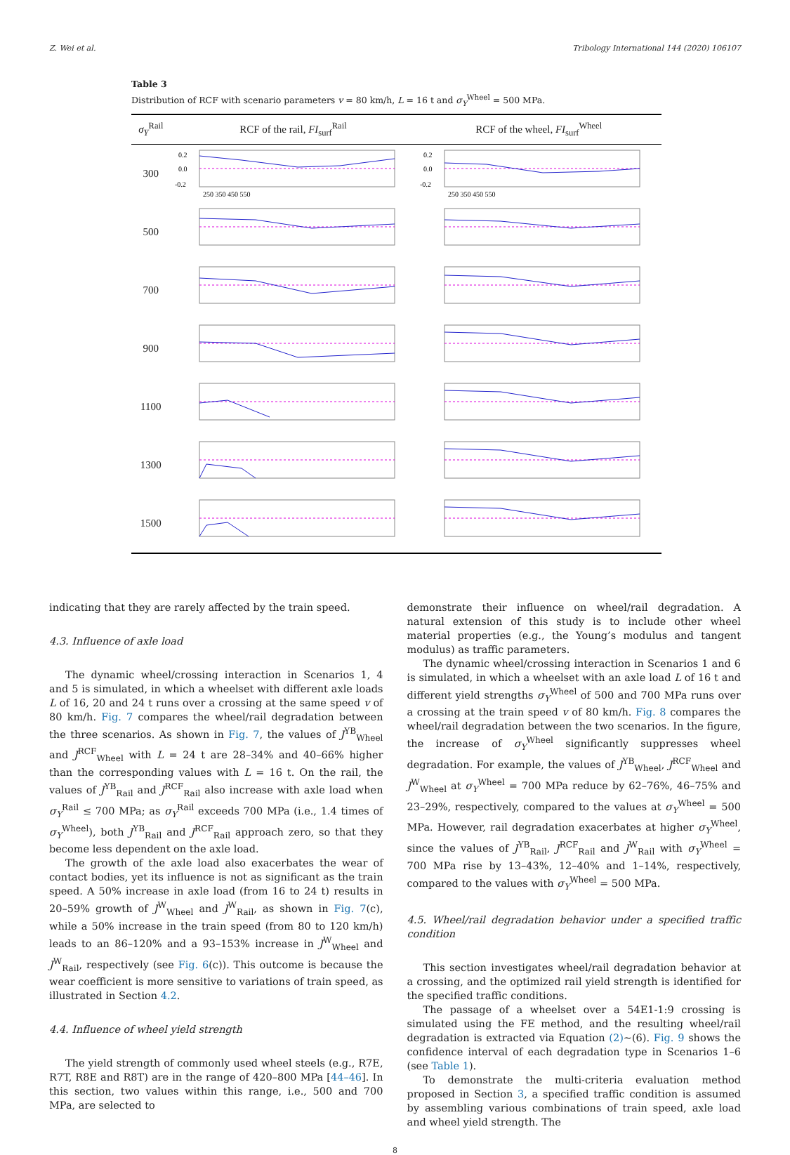Z. Wei et al. Tribology International 144 (2020) 106107
Table 3
Distribution of RCF with scenario parameters v = 80 km/h, L = 16 t and σ<sub>Y</sub><sup>Wheel</sup> = 500 MPa.
| σ<sub>Y</sub><sup>Rail</sup> | RCF of the rail, FI<sub>surf</sub><sup>Rail</sup> | RCF of the wheel, FI<sub>surf</sub><sup>Wheel</sup> |
| --- | --- | --- |
| 300 | 0.2 0.0 -0.2 250 350 450 550 | 0.2 0.0 -0.2 250 350 450 550 |
| 500 | | |
| 700 | | |
| 900 | | |
| 1100 | | |
| 1300 | | |
| 1500 | | |
indicating that they are rarely affected by the train speed.
4.3. Influence of axle load
The dynamic wheel/crossing interaction in Scenarios 1, 4 and 5 is simulated, in which a wheelset with different axle loads L of 16, 20 and 24 t runs over a crossing at the same speed v of 80 km/h. Fig. 7 compares the wheel/rail degradation between the three scenarios. As shown in Fig. 7, the values of J<sup>YB</sup><sub>Wheel</sub> and J<sup>RCF</sup><sub>Wheel</sub> with L = 24 t are 28–34% and 40–66% higher than the corresponding values with L = 16 t. On the rail, the values of J<sup>YB</sup><sub>Rail</sub> and J<sup>RCF</sup><sub>Rail</sub> also increase with axle load when σ<sub>Y</sub><sup>Rail</sup> ≤ 700 MPa; as σ<sub>Y</sub><sup>Rail</sup> exceeds 700 MPa (i.e., 1.4 times of σ<sub>Y</sub><sup>Wheel</sup>), both J<sup>YB</sup><sub>Rail</sub> and J<sup>RCF</sup><sub>Rail</sub> approach zero, so that they become less dependent on the axle load.
The growth of the axle load also exacerbates the wear of contact bodies, yet its influence is not as significant as the train speed. A 50% increase in axle load (from 16 to 24 t) results in 20–59% growth of J<sup>W</sup><sub>Wheel</sub> and J<sup>W</sup><sub>Rail</sub>, as shown in Fig. 7(c), while a 50% increase in the train speed (from 80 to 120 km/h) leads to an 86–120% and a 93–153% increase in J<sup>W</sup><sub>Wheel</sub> and J<sup>W</sup><sub>Rail</sub>, respectively (see Fig. 6(c)). This outcome is because the wear coefficient is more sensitive to variations of train speed, as illustrated in Section 4.2.
4.4. Influence of wheel yield strength
The yield strength of commonly used wheel steels (e.g., R7E, R7T, R8E and R8T) are in the range of 420–800 MPa [44–46]. In this section, two values within this range, i.e., 500 and 700 MPa, are selected to
demonstrate their influence on wheel/rail degradation. A natural extension of this study is to include other wheel material properties (e.g., the Young’s modulus and tangent modulus) as traffic parameters.
The dynamic wheel/crossing interaction in Scenarios 1 and 6 is simulated, in which a wheelset with an axle load L of 16 t and different yield strengths σ<sub>Y</sub><sup>Wheel</sup> of 500 and 700 MPa runs over a crossing at the train speed v of 80 km/h. Fig. 8 compares the wheel/rail degradation between the two scenarios. In the figure, the increase of σ<sub>Y</sub><sup>Wheel</sup> significantly suppresses wheel degradation. For example, the values of J<sup>YB</sup><sub>Wheel</sub>, J<sup>RCF</sup><sub>Wheel</sub> and J<sup>W</sup><sub>Wheel</sub> at σ<sub>Y</sub><sup>Wheel</sup> = 700 MPa reduce by 62–76%, 46–75% and 23–29%, respectively, compared to the values at σ<sub>Y</sub><sup>Wheel</sup> = 500 MPa. However, rail degradation exacerbates at higher σ<sub>Y</sub><sup>Wheel</sup>, since the values of J<sup>YB</sup><sub>Rail</sub>, J<sup>RCF</sup><sub>Rail</sub> and J<sup>W</sup><sub>Rail</sub> with σ<sub>Y</sub><sup>Wheel</sup> = 700 MPa rise by 13–43%, 12–40% and 1–14%, respectively, compared to the values with σ<sub>Y</sub><sup>Wheel</sup> = 500 MPa.
4.5. Wheel/rail degradation behavior under a specified traffic condition
This section investigates wheel/rail degradation behavior at a crossing, and the optimized rail yield strength is identified for the specified traffic conditions.
The passage of a wheelset over a 54E1-1:9 crossing is simulated using the FE method, and the resulting wheel/rail degradation is extracted via Equation (2)~(6). Fig. 9 shows the confidence interval of each degradation type in Scenarios 1–6 (see Table 1).
To demonstrate the multi-criteria evaluation method proposed in Section 3, a specified traffic condition is assumed by assembling various combinations of train speed, axle load and wheel yield strength. The
8